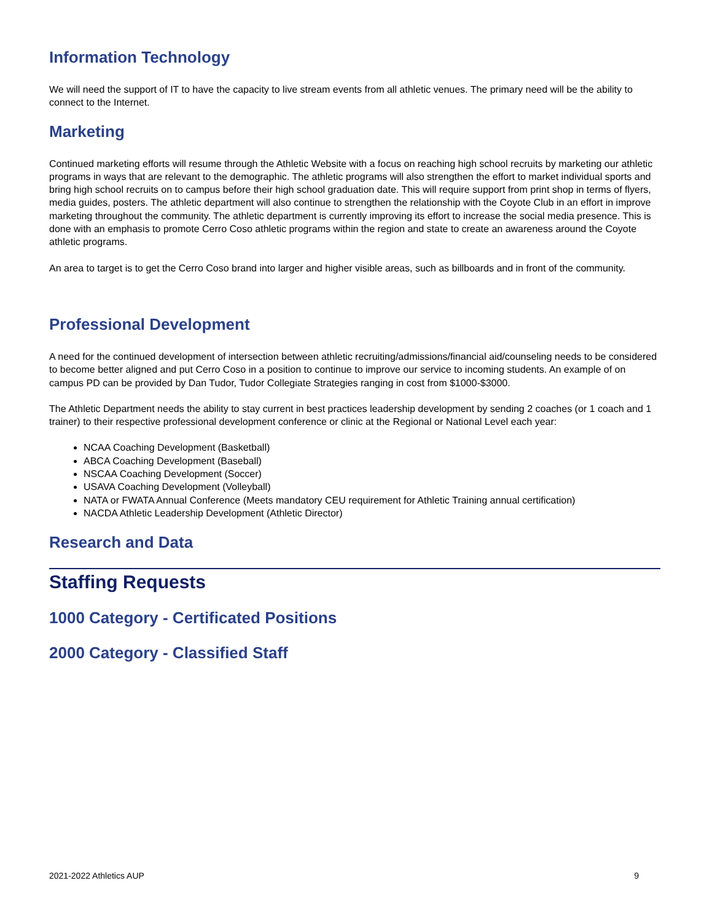Information Technology
We will need the support of IT to have the capacity to live stream events from all athletic venues. The primary need will be the ability to connect to the Internet.
Marketing
Continued marketing efforts will resume through the Athletic Website with a focus on reaching high school recruits by marketing our athletic programs in ways that are relevant to the demographic. The athletic programs will also strengthen the effort to market individual sports and bring high school recruits on to campus before their high school graduation date. This will require support from print shop in terms of flyers, media guides, posters. The athletic department will also continue to strengthen the relationship with the Coyote Club in an effort in improve marketing throughout the community. The athletic department is currently improving its effort to increase the social media presence. This is done with an emphasis to promote Cerro Coso athletic programs within the region and state to create an awareness around the Coyote athletic programs.
An area to target is to get the Cerro Coso brand into larger and higher visible areas, such as billboards and in front of the community.
Professional Development
A need for the continued development of intersection between athletic recruiting/admissions/financial aid/counseling needs to be considered to become better aligned and put Cerro Coso in a position to continue to improve our service to incoming students. An example of on campus PD can be provided by Dan Tudor, Tudor Collegiate Strategies ranging in cost from $1000-$3000.
The Athletic Department needs the ability to stay current in best practices leadership development by sending 2 coaches (or 1 coach and 1 trainer) to their respective professional development conference or clinic at the Regional or National Level each year:
NCAA Coaching Development (Basketball)
ABCA Coaching Development (Baseball)
NSCAA Coaching Development (Soccer)
USAVA Coaching Development (Volleyball)
NATA or FWATA Annual Conference (Meets mandatory CEU requirement for Athletic Training annual certification)
NACDA Athletic Leadership Development (Athletic Director)
Research and Data
Staffing Requests
1000 Category - Certificated Positions
2000 Category - Classified Staff
2021-2022 Athletics AUP 9